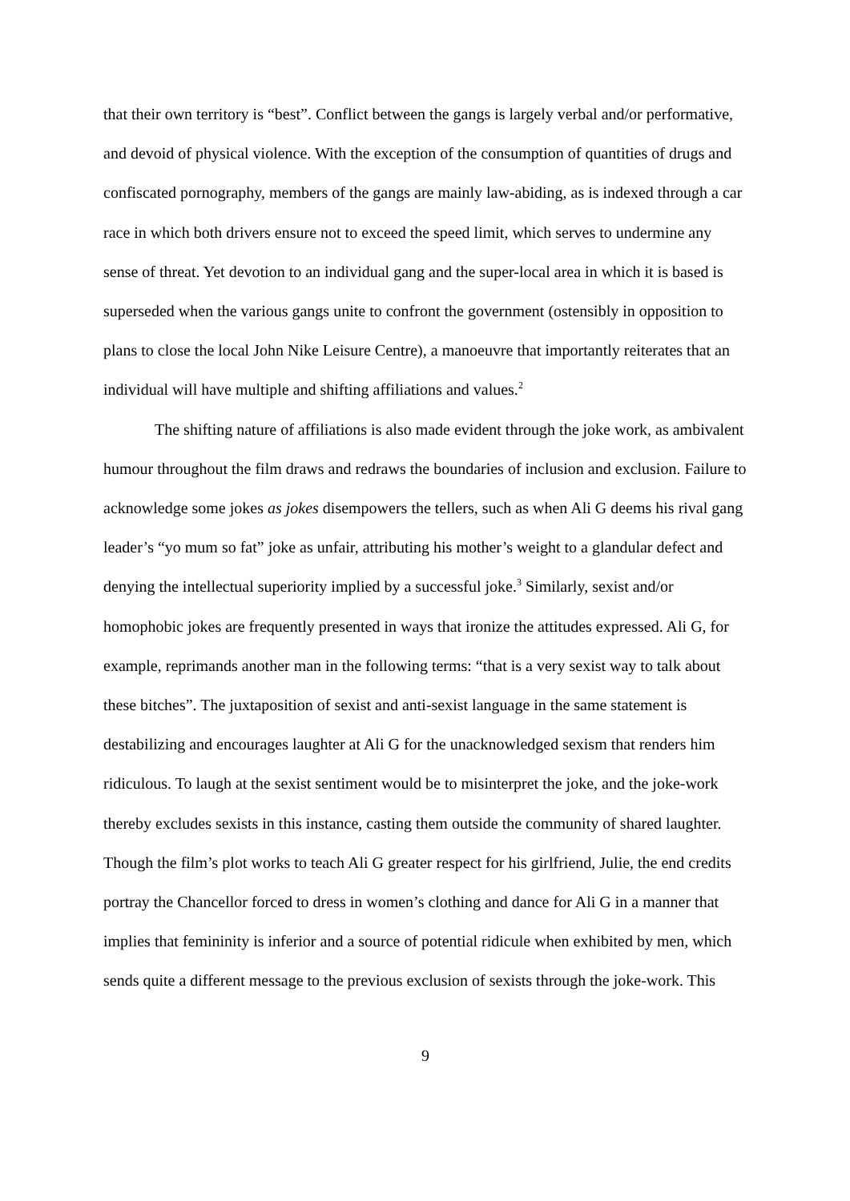that their own territory is “best”. Conflict between the gangs is largely verbal and/or performative, and devoid of physical violence. With the exception of the consumption of quantities of drugs and confiscated pornography, members of the gangs are mainly law-abiding, as is indexed through a car race in which both drivers ensure not to exceed the speed limit, which serves to undermine any sense of threat. Yet devotion to an individual gang and the super-local area in which it is based is superseded when the various gangs unite to confront the government (ostensibly in opposition to plans to close the local John Nike Leisure Centre), a manoeuvre that importantly reiterates that an individual will have multiple and shifting affiliations and values.<sup>2</sup>
The shifting nature of affiliations is also made evident through the joke work, as ambivalent humour throughout the film draws and redraws the boundaries of inclusion and exclusion. Failure to acknowledge some jokes as jokes disempowers the tellers, such as when Ali G deems his rival gang leader’s “yo mum so fat” joke as unfair, attributing his mother’s weight to a glandular defect and denying the intellectual superiority implied by a successful joke.<sup>3</sup> Similarly, sexist and/or homophobic jokes are frequently presented in ways that ironize the attitudes expressed. Ali G, for example, reprimands another man in the following terms: “that is a very sexist way to talk about these bitches”. The juxtaposition of sexist and anti-sexist language in the same statement is destabilizing and encourages laughter at Ali G for the unacknowledged sexism that renders him ridiculous. To laugh at the sexist sentiment would be to misinterpret the joke, and the joke-work thereby excludes sexists in this instance, casting them outside the community of shared laughter. Though the film’s plot works to teach Ali G greater respect for his girlfriend, Julie, the end credits portray the Chancellor forced to dress in women’s clothing and dance for Ali G in a manner that implies that femininity is inferior and a source of potential ridicule when exhibited by men, which sends quite a different message to the previous exclusion of sexists through the joke-work. This
9